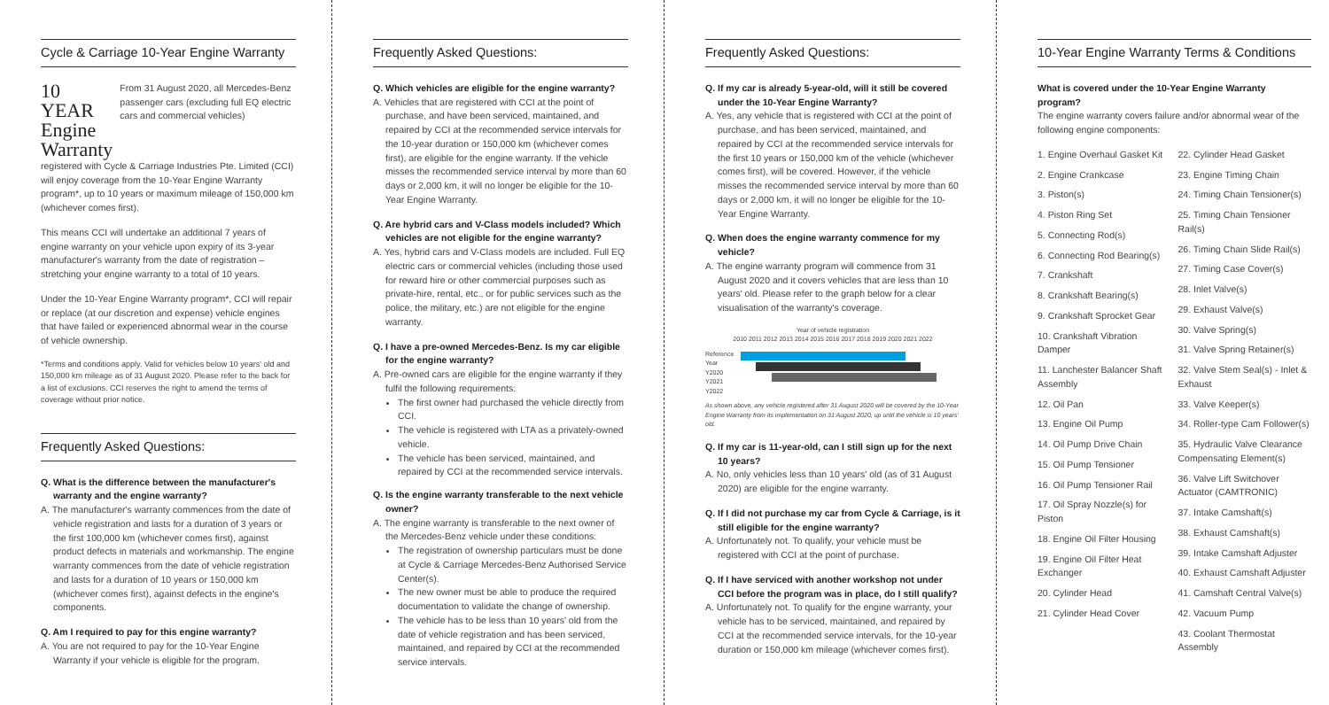Cycle & Carriage 10-Year Engine Warranty
10 YEAR Engine Warranty
From 31 August 2020, all Mercedes-Benz passenger cars (excluding full EQ electric cars and commercial vehicles)
registered with Cycle & Carriage Industries Pte. Limited (CCI) will enjoy coverage from the 10-Year Engine Warranty program*, up to 10 years or maximum mileage of 150,000 km (whichever comes first).
This means CCI will undertake an additional 7 years of engine warranty on your vehicle upon expiry of its 3-year manufacturer's warranty from the date of registration – stretching your engine warranty to a total of 10 years.
Under the 10-Year Engine Warranty program*, CCI will repair or replace (at our discretion and expense) vehicle engines that have failed or experienced abnormal wear in the course of vehicle ownership.
*Terms and conditions apply. Valid for vehicles below 10 years' old and 150,000 km mileage as of 31 August 2020. Please refer to the back for a list of exclusions. CCI reserves the right to amend the terms of coverage without prior notice.
Frequently Asked Questions:
Q. What is the difference between the manufacturer's warranty and the engine warranty?
A. The manufacturer's warranty commences from the date of vehicle registration and lasts for a duration of 3 years or the first 100,000 km (whichever comes first), against product defects in materials and workmanship. The engine warranty commences from the date of vehicle registration and lasts for a duration of 10 years or 150,000 km (whichever comes first), against defects in the engine's components.
Q. Am I required to pay for this engine warranty?
A. You are not required to pay for the 10-Year Engine Warranty if your vehicle is eligible for the program.
Frequently Asked Questions:
Q. Which vehicles are eligible for the engine warranty?
A. Vehicles that are registered with CCI at the point of purchase, and have been serviced, maintained, and repaired by CCI at the recommended service intervals for the 10-year duration or 150,000 km (whichever comes first), are eligible for the engine warranty. If the vehicle misses the recommended service interval by more than 60 days or 2,000 km, it will no longer be eligible for the 10-Year Engine Warranty.
Q. Are hybrid cars and V-Class models included? Which vehicles are not eligible for the engine warranty?
A. Yes, hybrid cars and V-Class models are included. Full EQ electric cars or commercial vehicles (including those used for reward hire or other commercial purposes such as private-hire, rental, etc., or for public services such as the police, the military, etc.) are not eligible for the engine warranty.
Q. I have a pre-owned Mercedes-Benz. Is my car eligible for the engine warranty?
A. Pre-owned cars are eligible for the engine warranty if they fulfil the following requirements:
The first owner had purchased the vehicle directly from CCI.
The vehicle is registered with LTA as a privately-owned vehicle.
The vehicle has been serviced, maintained, and repaired by CCI at the recommended service intervals.
Q. Is the engine warranty transferable to the next vehicle owner?
A. The engine warranty is transferable to the next owner of the Mercedes-Benz vehicle under these conditions:
The registration of ownership particulars must be done at Cycle & Carriage Mercedes-Benz Authorised Service Center(s).
The new owner must be able to produce the required documentation to validate the change of ownership.
The vehicle has to be less than 10 years' old from the date of vehicle registration and has been serviced, maintained, and repaired by CCI at the recommended service intervals.
Frequently Asked Questions:
Q. If my car is already 5-year-old, will it still be covered under the 10-Year Engine Warranty?
A. Yes, any vehicle that is registered with CCI at the point of purchase, and has been serviced, maintained, and repaired by CCI at the recommended service intervals for the first 10 years or 150,000 km of the vehicle (whichever comes first), will be covered. However, if the vehicle misses the recommended service interval by more than 60 days or 2,000 km, it will no longer be eligible for the 10-Year Engine Warranty.
Q. When does the engine warranty commence for my vehicle?
A. The engine warranty program will commence from 31 August 2020 and it covers vehicles that are less than 10 years' old. Please refer to the graph below for a clear visualisation of the warranty's coverage.
Year of vehicle registration
2010 2011 2012 2013 2014 2015 2016 2017 2018 2019 2020 2021 2022
Reference Year
Y2020
Y2021
Y2022
As shown above, any vehicle registered after 31 August 2020 will be covered by the 10-Year Engine Warranty from its implementation on 31 August 2020, up until the vehicle is 10 years' old.
Q. If my car is 11-year-old, can I still sign up for the next 10 years?
A. No, only vehicles less than 10 years' old (as of 31 August 2020) are eligible for the engine warranty.
Q. If I did not purchase my car from Cycle & Carriage, is it still eligible for the engine warranty?
A. Unfortunately not. To qualify, your vehicle must be registered with CCI at the point of purchase.
Q. If I have serviced with another workshop not under CCI before the program was in place, do I still qualify?
A. Unfortunately not. To qualify for the engine warranty, your vehicle has to be serviced, maintained, and repaired by CCI at the recommended service intervals, for the 10-year duration or 150,000 km mileage (whichever comes first).
10-Year Engine Warranty Terms & Conditions
What is covered under the 10-Year Engine Warranty program?
The engine warranty covers failure and/or abnormal wear of the following engine components:
1. Engine Overhaul Gasket Kit
2. Engine Crankcase
3. Piston(s)
4. Piston Ring Set
5. Connecting Rod(s)
6. Connecting Rod Bearing(s)
7. Crankshaft
8. Crankshaft Bearing(s)
9. Crankshaft Sprocket Gear
10. Crankshaft Vibration Damper
11. Lanchester Balancer Shaft Assembly
12. Oil Pan
13. Engine Oil Pump
14. Oil Pump Drive Chain
15. Oil Pump Tensioner
16. Oil Pump Tensioner Rail
17. Oil Spray Nozzle(s) for Piston
18. Engine Oil Filter Housing
19. Engine Oil Filter Heat Exchanger
20. Cylinder Head
21. Cylinder Head Cover
22. Cylinder Head Gasket
23. Engine Timing Chain
24. Timing Chain Tensioner(s)
25. Timing Chain Tensioner Rail(s)
26. Timing Chain Slide Rail(s)
27. Timing Case Cover(s)
28. Inlet Valve(s)
29. Exhaust Valve(s)
30. Valve Spring(s)
31. Valve Spring Retainer(s)
32. Valve Stem Seal(s) - Inlet & Exhaust
33. Valve Keeper(s)
34. Roller-type Cam Follower(s)
35. Hydraulic Valve Clearance Compensating Element(s)
36. Valve Lift Switchover Actuator (CAMTRONIC)
37. Intake Camshaft(s)
38. Exhaust Camshaft(s)
39. Intake Camshaft Adjuster
40. Exhaust Camshaft Adjuster
41. Camshaft Central Valve(s)
42. Vacuum Pump
43. Coolant Thermostat Assembly